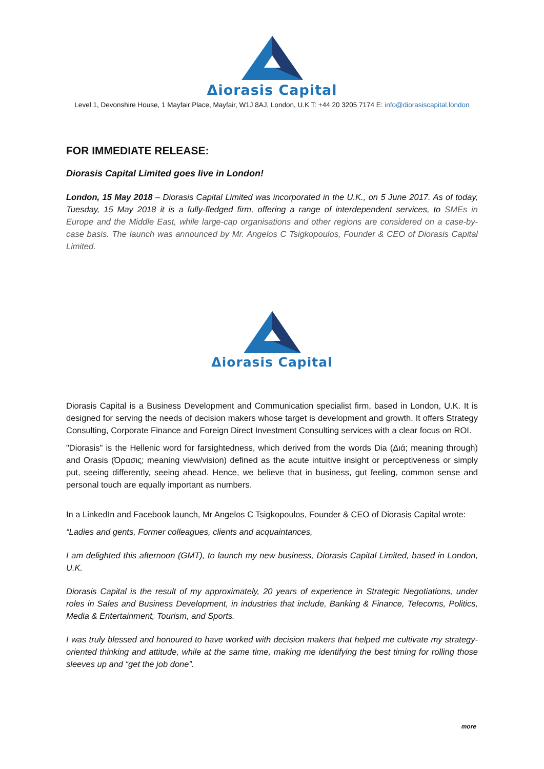Δiorasis Capital
Level 1, Devonshire House, 1 Mayfair Place, Mayfair, W1J 8AJ, London, U.K T: +44 20 3205 7174 E: info@diorasiscapital.london
FOR IMMEDIATE RELEASE:
Diorasis Capital Limited goes live in London!
London, 15 May 2018 – Diorasis Capital Limited was incorporated in the U.K., on 5 June 2017. As of today, Tuesday, 15 May 2018 it is a fully-fledged firm, offering a range of interdependent services, to SMEs in Europe and the Middle East, while large-cap organisations and other regions are considered on a case-by-case basis. The launch was announced by Mr. Angelos C Tsigkopoulos, Founder & CEO of Diorasis Capital Limited.
Δiorasis Capital
Diorasis Capital is a Business Development and Communication specialist firm, based in London, U.K. It is designed for serving the needs of decision makers whose target is development and growth. It offers Strategy Consulting, Corporate Finance and Foreign Direct Investment Consulting services with a clear focus on ROI.
"Diorasis" is the Hellenic word for farsightedness, which derived from the words Dia (Διά; meaning through) and Orasis (Όρασις; meaning view/vision) defined as the acute intuitive insight or perceptiveness or simply put, seeing differently, seeing ahead. Hence, we believe that in business, gut feeling, common sense and personal touch are equally important as numbers.
In a LinkedIn and Facebook launch, Mr Angelos C Tsigkopoulos, Founder & CEO of Diorasis Capital wrote:
“Ladies and gents, Former colleagues, clients and acquaintances,
I am delighted this afternoon (GMT), to launch my new business, Diorasis Capital Limited, based in London, U.K.
Diorasis Capital is the result of my approximately, 20 years of experience in Strategic Negotiations, under roles in Sales and Business Development, in industries that include, Banking & Finance, Telecoms, Politics, Media & Entertainment, Tourism, and Sports.
I was truly blessed and honoured to have worked with decision makers that helped me cultivate my strategy-oriented thinking and attitude, while at the same time, making me identifying the best timing for rolling those sleeves up and “get the job done”.
more